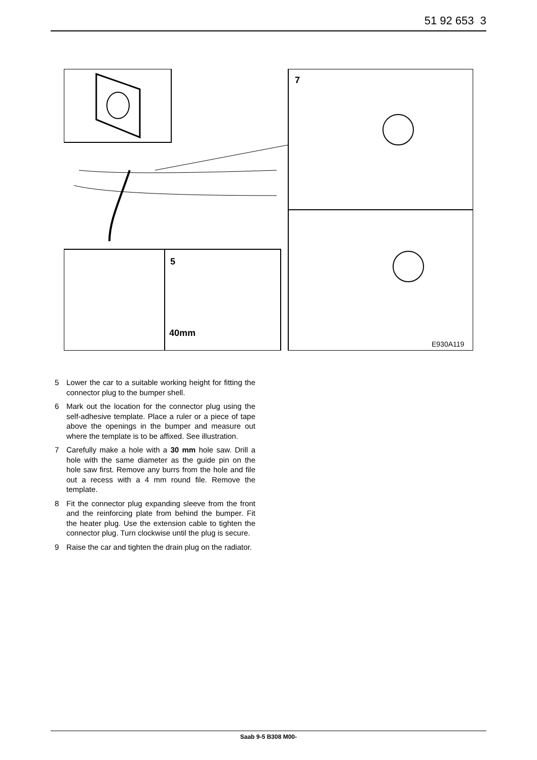51 92 653 3
7
5
40mm
E930A119
5 Lower the car to a suitable working height for fitting the connector plug to the bumper shell.
6 Mark out the location for the connector plug using the self-adhesive template. Place a ruler or a piece of tape above the openings in the bumper and measure out where the template is to be affixed. See illustration.
7 Carefully make a hole with a 30 mm hole saw. Drill a hole with the same diameter as the guide pin on the hole saw first. Remove any burrs from the hole and file out a recess with a 4 mm round file. Remove the template.
8 Fit the connector plug expanding sleeve from the front and the reinforcing plate from behind the bumper. Fit the heater plug. Use the extension cable to tighten the connector plug. Turn clockwise until the plug is secure.
9 Raise the car and tighten the drain plug on the radiator.
Saab 9-5 B308 M00-